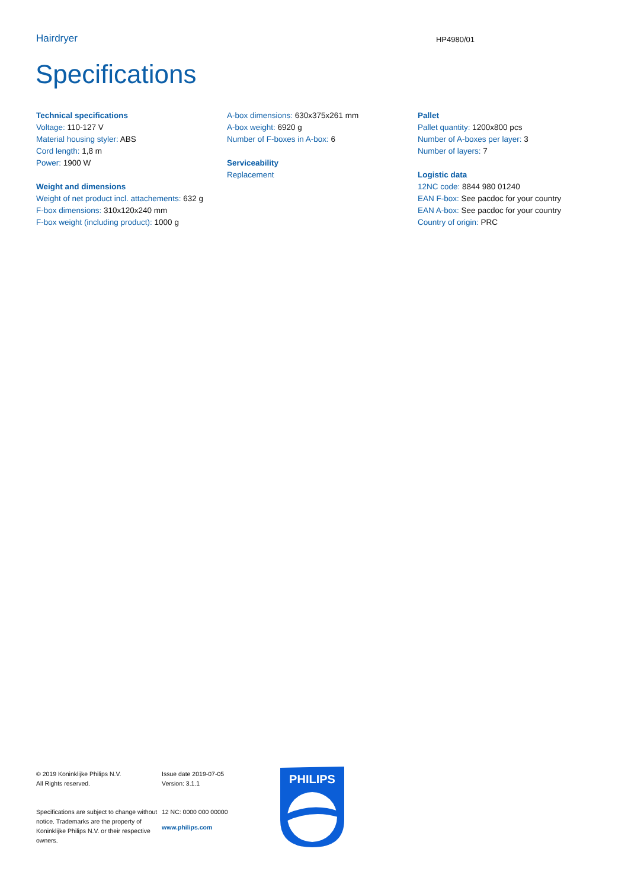Hairdryer HP4980/01
Specifications
Technical specifications
Voltage: 110-127 V
Material housing styler: ABS
Cord length: 1,8 m
Power: 1900 W
Weight and dimensions
Weight of net product incl. attachements: 632 g
F-box dimensions: 310x120x240 mm
F-box weight (including product): 1000 g
A-box dimensions: 630x375x261 mm
A-box weight: 6920 g
Number of F-boxes in A-box: 6
Serviceability
Replacement
Pallet
Pallet quantity: 1200x800 pcs
Number of A-boxes per layer: 3
Number of layers: 7
Logistic data
12NC code: 8844 980 01240
EAN F-box: See pacdoc for your country
EAN A-box: See pacdoc for your country
Country of origin: PRC
© 2019 Koninklijke Philips N.V.
All Rights reserved.
Specifications are subject to change without notice. Trademarks are the property of Koninklijke Philips N.V. or their respective owners.
Issue date 2019-07-05
Version: 3.1.1
12 NC: 0000 000 00000
www.philips.com
PHILIPS